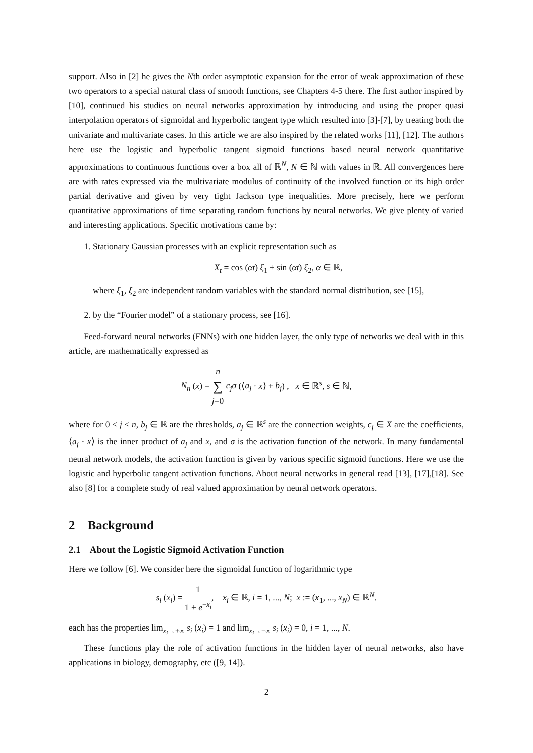support. Also in [2] he gives the Nth order asymptotic expansion for the error of weak approximation of these two operators to a special natural class of smooth functions, see Chapters 4-5 there. The first author inspired by [10], continued his studies on neural networks approximation by introducing and using the proper quasi interpolation operators of sigmoidal and hyperbolic tangent type which resulted into [3]-[7], by treating both the univariate and multivariate cases. In this article we are also inspired by the related works [11], [12]. The authors here use the logistic and hyperbolic tangent sigmoid functions based neural network quantitative approximations to continuous functions over a box all of ℝ<sup>N</sup>, N ∈ ℕ with values in ℝ. All convergences here are with rates expressed via the multivariate modulus of continuity of the involved function or its high order partial derivative and given by very tight Jackson type inequalities. More precisely, here we perform quantitative approximations of time separating random functions by neural networks. We give plenty of varied and interesting applications. Specific motivations came by:
1. Stationary Gaussian processes with an explicit representation such as
X<sub>t</sub> = cos (αt) ξ<sub>1</sub> + sin (αt) ξ<sub>2</sub>, α ∈ ℝ,
where ξ<sub>1</sub>, ξ<sub>2</sub> are independent random variables with the standard normal distribution, see [15],
2. by the “Fourier model” of a stationary process, see [16].
Feed-forward neural networks (FNNs) with one hidden layer, the only type of networks we deal with in this article, are mathematically expressed as
N<sub>n</sub> (x) = n ∑ j=0 c<sub>j</sub>σ (⟨a<sub>j</sub> · x⟩ + b<sub>j</sub>) , x ∈ ℝ<sup>s</sup>, s ∈ ℕ,
where for 0 ≤ j ≤ n, b<sub>j</sub> ∈ ℝ are the thresholds, a<sub>j</sub> ∈ ℝ<sup>s</sup> are the connection weights, c<sub>j</sub> ∈ X are the coefficients, ⟨a<sub>j</sub> · x⟩ is the inner product of a<sub>j</sub> and x, and σ is the activation function of the network. In many fundamental neural network models, the activation function is given by various specific sigmoid functions. Here we use the logistic and hyperbolic tangent activation functions. About neural networks in general read [13], [17],[18]. See also [8] for a complete study of real valued approximation by neural network operators.
2 Background
2.1 About the Logistic Sigmoid Activation Function
Here we follow [6]. We consider here the sigmoidal function of logarithmic type
s<sub>i</sub> (x<sub>i</sub>) = 1 1 + e<sup>−x<sub>i</sub></sup>, x<sub>i</sub> ∈ ℝ, i = 1, ..., N; x := (x<sub>1</sub>, ..., x<sub>N</sub>) ∈ ℝ<sup>N</sup>.
each has the properties lim<sub>x<sub>i</sub>→+∞</sub> s<sub>i</sub> (x<sub>i</sub>) = 1 and lim<sub>x<sub>i</sub>→−∞</sub> s<sub>i</sub> (x<sub>i</sub>) = 0, i = 1, ..., N.
These functions play the role of activation functions in the hidden layer of neural networks, also have applications in biology, demography, etc ([9, 14]).
2